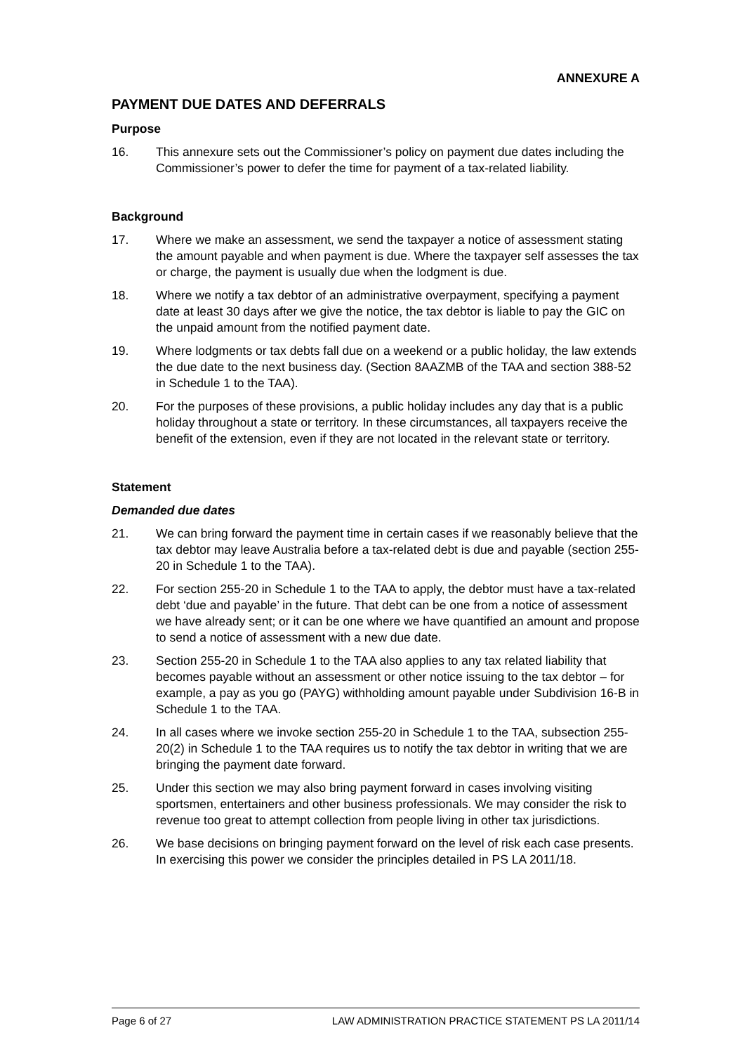ANNEXURE A
PAYMENT DUE DATES AND DEFERRALS
Purpose
16. This annexure sets out the Commissioner’s policy on payment due dates including the Commissioner’s power to defer the time for payment of a tax-related liability.
Background
17. Where we make an assessment, we send the taxpayer a notice of assessment stating the amount payable and when payment is due. Where the taxpayer self assesses the tax or charge, the payment is usually due when the lodgment is due.
18. Where we notify a tax debtor of an administrative overpayment, specifying a payment date at least 30 days after we give the notice, the tax debtor is liable to pay the GIC on the unpaid amount from the notified payment date.
19. Where lodgments or tax debts fall due on a weekend or a public holiday, the law extends the due date to the next business day. (Section 8AAZMB of the TAA and section 388-52 in Schedule 1 to the TAA).
20. For the purposes of these provisions, a public holiday includes any day that is a public holiday throughout a state or territory. In these circumstances, all taxpayers receive the benefit of the extension, even if they are not located in the relevant state or territory.
Statement
Demanded due dates
21. We can bring forward the payment time in certain cases if we reasonably believe that the tax debtor may leave Australia before a tax-related debt is due and payable (section 255-20 in Schedule 1 to the TAA).
22. For section 255-20 in Schedule 1 to the TAA to apply, the debtor must have a tax-related debt ‘due and payable’ in the future. That debt can be one from a notice of assessment we have already sent; or it can be one where we have quantified an amount and propose to send a notice of assessment with a new due date.
23. Section 255-20 in Schedule 1 to the TAA also applies to any tax related liability that becomes payable without an assessment or other notice issuing to the tax debtor – for example, a pay as you go (PAYG) withholding amount payable under Subdivision 16-B in Schedule 1 to the TAA.
24. In all cases where we invoke section 255-20 in Schedule 1 to the TAA, subsection 255-20(2) in Schedule 1 to the TAA requires us to notify the tax debtor in writing that we are bringing the payment date forward.
25. Under this section we may also bring payment forward in cases involving visiting sportsmen, entertainers and other business professionals. We may consider the risk to revenue too great to attempt collection from people living in other tax jurisdictions.
26. We base decisions on bringing payment forward on the level of risk each case presents. In exercising this power we consider the principles detailed in PS LA 2011/18.
Page 6 of 27 LAW ADMINISTRATION PRACTICE STATEMENT PS LA 2011/14